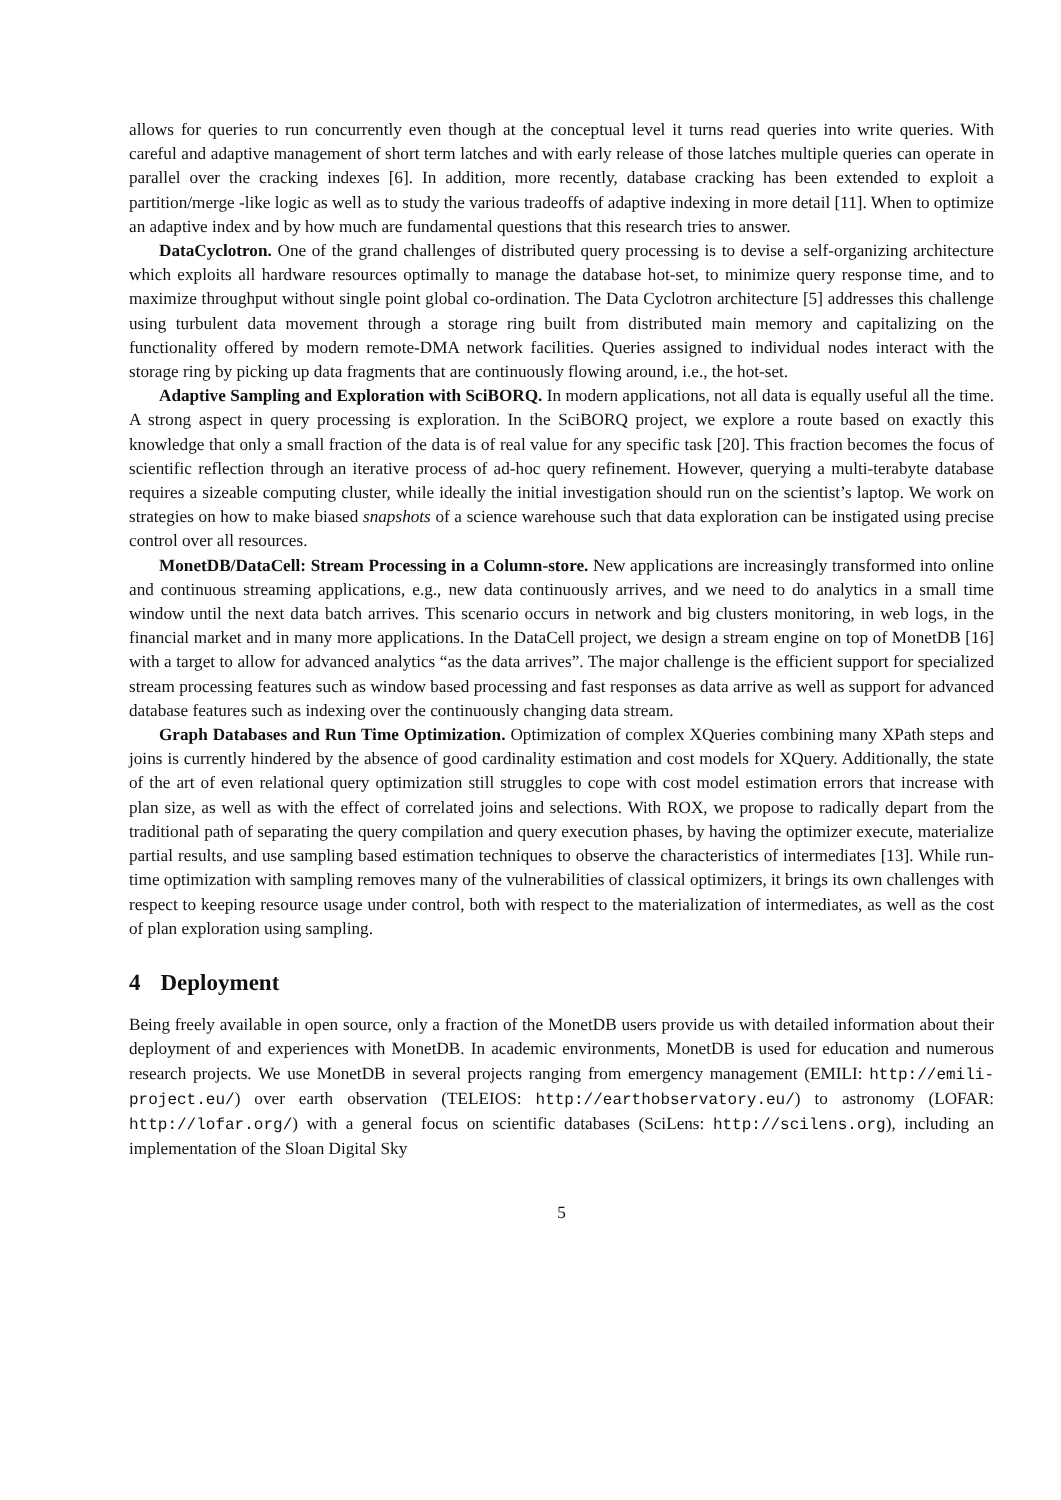allows for queries to run concurrently even though at the conceptual level it turns read queries into write queries. With careful and adaptive management of short term latches and with early release of those latches multiple queries can operate in parallel over the cracking indexes [6]. In addition, more recently, database cracking has been extended to exploit a partition/merge -like logic as well as to study the various tradeoffs of adaptive indexing in more detail [11]. When to optimize an adaptive index and by how much are fundamental questions that this research tries to answer.
DataCyclotron. One of the grand challenges of distributed query processing is to devise a self-organizing architecture which exploits all hardware resources optimally to manage the database hot-set, to minimize query response time, and to maximize throughput without single point global co-ordination. The Data Cyclotron architecture [5] addresses this challenge using turbulent data movement through a storage ring built from distributed main memory and capitalizing on the functionality offered by modern remote-DMA network facilities. Queries assigned to individual nodes interact with the storage ring by picking up data fragments that are continuously flowing around, i.e., the hot-set.
Adaptive Sampling and Exploration with SciBORQ. In modern applications, not all data is equally useful all the time. A strong aspect in query processing is exploration. In the SciBORQ project, we explore a route based on exactly this knowledge that only a small fraction of the data is of real value for any specific task [20]. This fraction becomes the focus of scientific reflection through an iterative process of ad-hoc query refinement. However, querying a multi-terabyte database requires a sizeable computing cluster, while ideally the initial investigation should run on the scientist’s laptop. We work on strategies on how to make biased snapshots of a science warehouse such that data exploration can be instigated using precise control over all resources.
MonetDB/DataCell: Stream Processing in a Column-store. New applications are increasingly transformed into online and continuous streaming applications, e.g., new data continuously arrives, and we need to do analytics in a small time window until the next data batch arrives. This scenario occurs in network and big clusters monitoring, in web logs, in the financial market and in many more applications. In the DataCell project, we design a stream engine on top of MonetDB [16] with a target to allow for advanced analytics “as the data arrives”. The major challenge is the efficient support for specialized stream processing features such as window based processing and fast responses as data arrive as well as support for advanced database features such as indexing over the continuously changing data stream.
Graph Databases and Run Time Optimization. Optimization of complex XQueries combining many XPath steps and joins is currently hindered by the absence of good cardinality estimation and cost models for XQuery. Additionally, the state of the art of even relational query optimization still struggles to cope with cost model estimation errors that increase with plan size, as well as with the effect of correlated joins and selections. With ROX, we propose to radically depart from the traditional path of separating the query compilation and query execution phases, by having the optimizer execute, materialize partial results, and use sampling based estimation techniques to observe the characteristics of intermediates [13]. While run-time optimization with sampling removes many of the vulnerabilities of classical optimizers, it brings its own challenges with respect to keeping resource usage under control, both with respect to the materialization of intermediates, as well as the cost of plan exploration using sampling.
4 Deployment
Being freely available in open source, only a fraction of the MonetDB users provide us with detailed information about their deployment of and experiences with MonetDB. In academic environments, MonetDB is used for education and numerous research projects. We use MonetDB in several projects ranging from emergency management (EMILI: http://emili-project.eu/) over earth observation (TELEIOS: http://earthobservatory.eu/) to astronomy (LOFAR: http://lofar.org/) with a general focus on scientific databases (SciLens: http://scilens.org), including an implementation of the Sloan Digital Sky
5